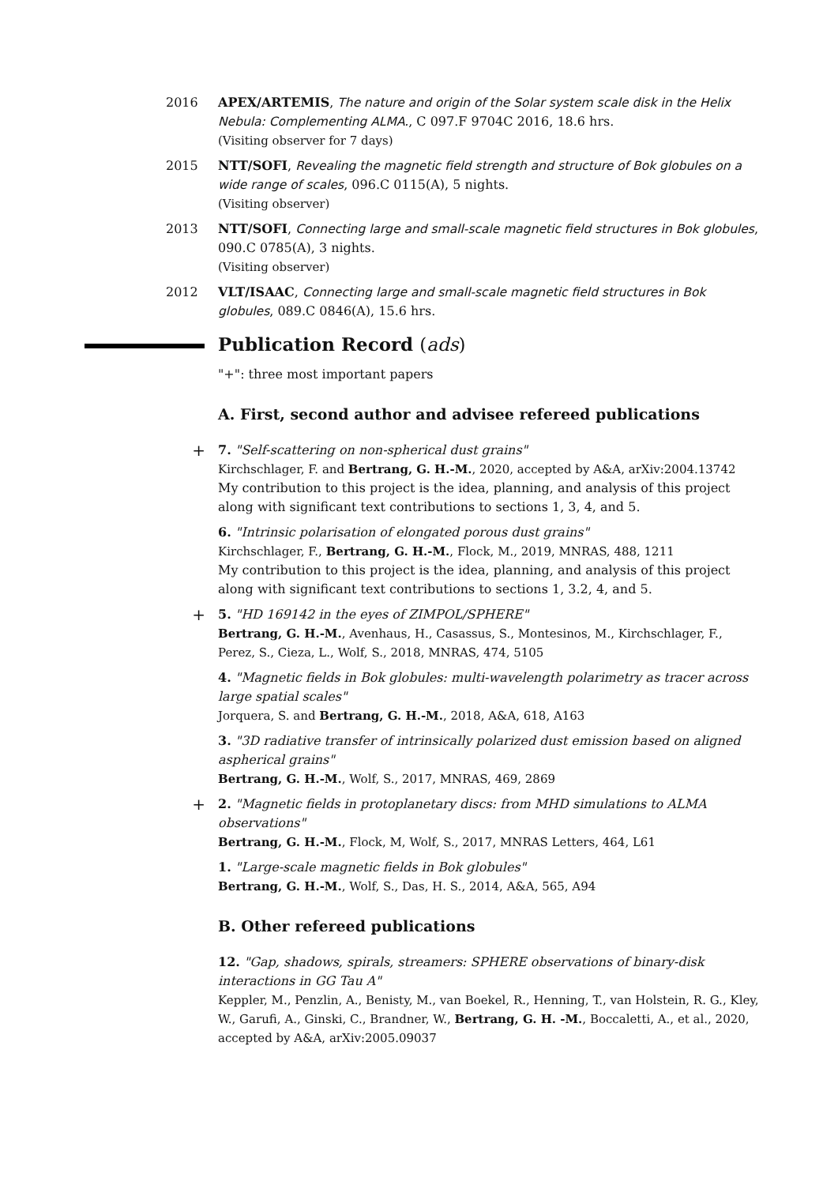2016 APEX/ARTEMIS, The nature and origin of the Solar system scale disk in the Helix Nebula: Complementing ALMA., C 097.F 9704C 2016, 18.6 hrs.
(Visiting observer for 7 days)
2015 NTT/SOFI, Revealing the magnetic field strength and structure of Bok globules on a wide range of scales, 096.C 0115(A), 5 nights.
(Visiting observer)
2013 NTT/SOFI, Connecting large and small-scale magnetic field structures in Bok globules, 090.C 0785(A), 3 nights.
(Visiting observer)
2012 VLT/ISAAC, Connecting large and small-scale magnetic field structures in Bok globules, 089.C 0846(A), 15.6 hrs.
Publication Record (ads)
"+": three most important papers
A. First, second author and advisee refereed publications
+
7. "Self-scattering on non-spherical dust grains"
Kirchschlager, F. and Bertrang, G. H.-M., 2020, accepted by A&A, arXiv:2004.13742
My contribution to this project is the idea, planning, and analysis of this project along with significant text contributions to sections 1, 3, 4, and 5.
6. "Intrinsic polarisation of elongated porous dust grains"
Kirchschlager, F., Bertrang, G. H.-M., Flock, M., 2019, MNRAS, 488, 1211
My contribution to this project is the idea, planning, and analysis of this project along with significant text contributions to sections 1, 3.2, 4, and 5.
+
5. "HD 169142 in the eyes of ZIMPOL/SPHERE"
Bertrang, G. H.-M., Avenhaus, H., Casassus, S., Montesinos, M., Kirchschlager, F., Perez, S., Cieza, L., Wolf, S., 2018, MNRAS, 474, 5105
4. "Magnetic fields in Bok globules: multi-wavelength polarimetry as tracer across large spatial scales"
Jorquera, S. and Bertrang, G. H.-M., 2018, A&A, 618, A163
3. "3D radiative transfer of intrinsically polarized dust emission based on aligned aspherical grains"
Bertrang, G. H.-M., Wolf, S., 2017, MNRAS, 469, 2869
+
2. "Magnetic fields in protoplanetary discs: from MHD simulations to ALMA observations"
Bertrang, G. H.-M., Flock, M, Wolf, S., 2017, MNRAS Letters, 464, L61
1. "Large-scale magnetic fields in Bok globules"
Bertrang, G. H.-M., Wolf, S., Das, H. S., 2014, A&A, 565, A94
B. Other refereed publications
12. "Gap, shadows, spirals, streamers: SPHERE observations of binary-disk interactions in GG Tau A"
Keppler, M., Penzlin, A., Benisty, M., van Boekel, R., Henning, T., van Holstein, R. G., Kley, W., Garufi, A., Ginski, C., Brandner, W., Bertrang, G. H. -M., Boccaletti, A., et al., 2020, accepted by A&A, arXiv:2005.09037